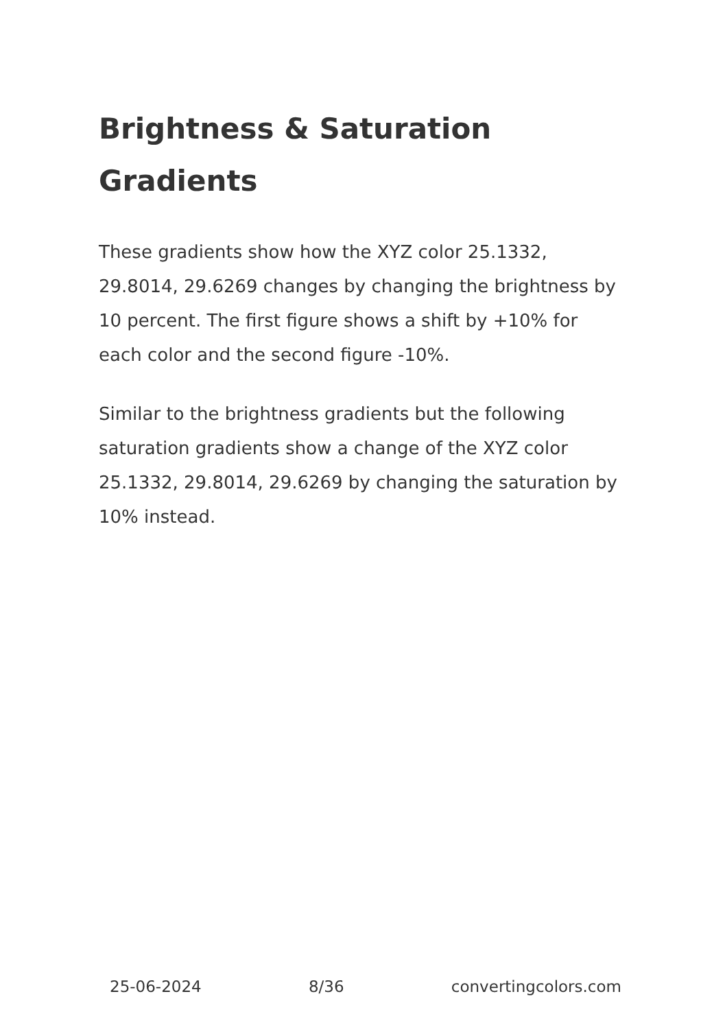Brightness & Saturation Gradients
These gradients show how the XYZ color 25.1332, 29.8014, 29.6269 changes by changing the brightness by 10 percent. The first figure shows a shift by +10% for each color and the second figure -10%.
Similar to the brightness gradients but the following saturation gradients show a change of the XYZ color 25.1332, 29.8014, 29.6269 by changing the saturation by 10% instead.
25-06-2024 8/36 convertingcolors.com